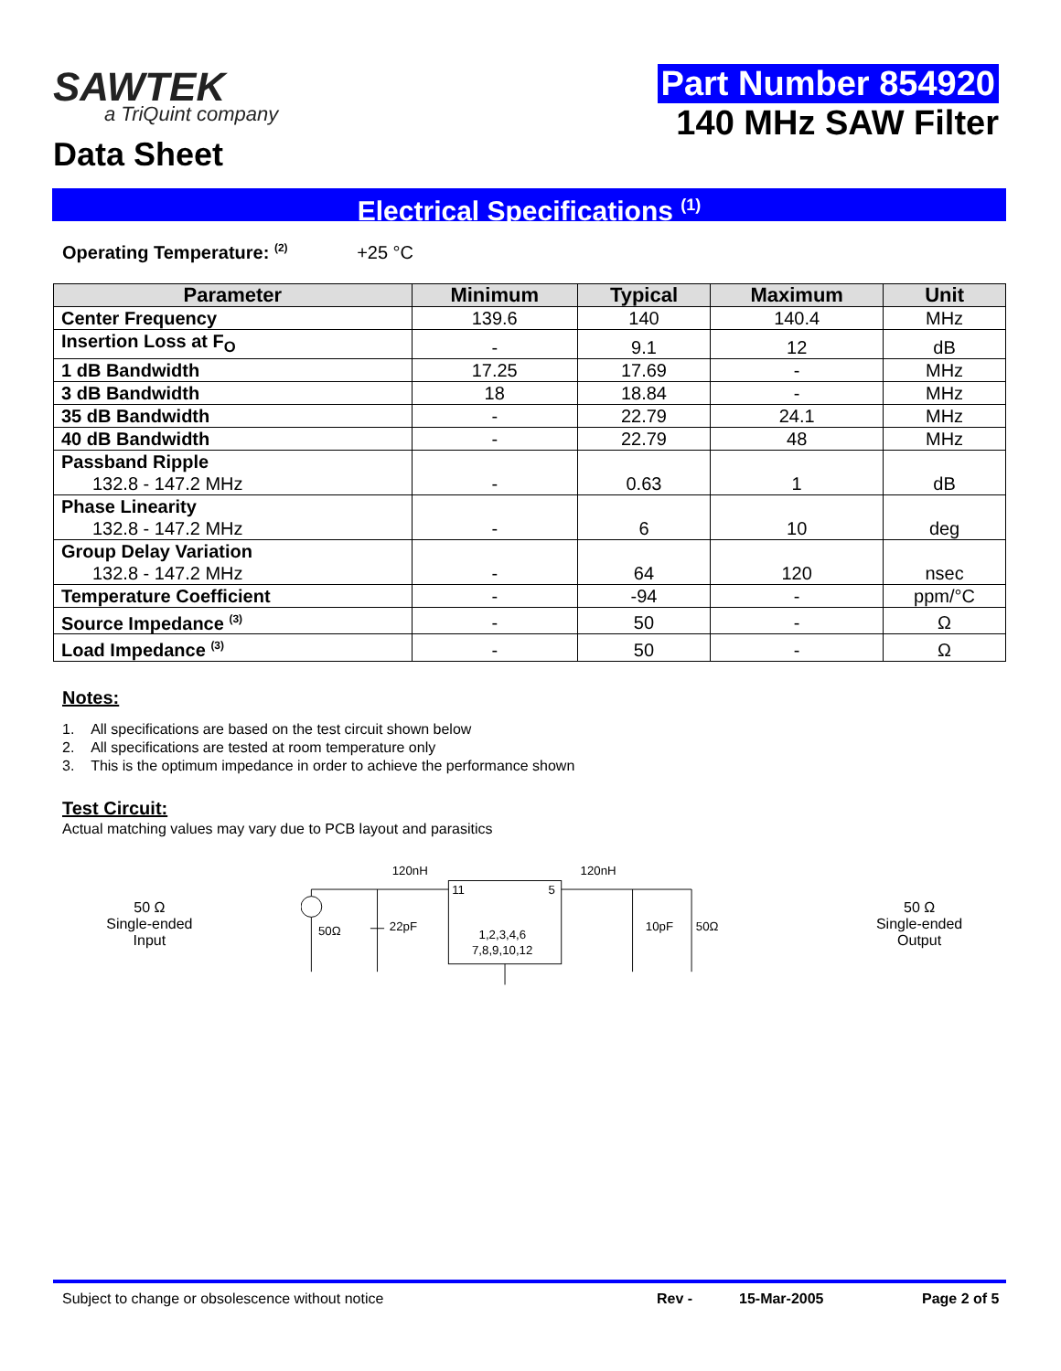SAWTEK
a TriQuint company
Data Sheet
Part Number 854920
140 MHz SAW Filter
Electrical Specifications <sup>(1)</sup>
Operating Temperature: <sup>(2)</sup> +25 °C
| Parameter | Minimum | Typical | Maximum | Unit |
| --- | --- | --- | --- | --- |
| Center Frequency | 139.6 | 140 | 140.4 | MHz |
| Insertion Loss at F<sub>O</sub> | - | 9.1 | 12 | dB |
| 1 dB Bandwidth | 17.25 | 17.69 | - | MHz |
| 3 dB Bandwidth | 18 | 18.84 | - | MHz |
| 35 dB Bandwidth | - | 22.79 | 24.1 | MHz |
| 40 dB Bandwidth | - | 22.79 | 48 | MHz |
| Passband Ripple 132.8 - 147.2 MHz | - | 0.63 | 1 | dB |
| Phase Linearity 132.8 - 147.2 MHz | - | 6 | 10 | deg |
| Group Delay Variation 132.8 - 147.2 MHz | - | 64 | 120 | nsec |
| Temperature Coefficient | - | -94 | - | ppm/°C |
| Source Impedance <sup>(3)</sup> | - | 50 | - | Ω |
| Load Impedance <sup>(3)</sup> | - | 50 | - | Ω |
Notes:
1. All specifications are based on the test circuit shown below
2. All specifications are tested at room temperature only
3. This is the optimum impedance in order to achieve the performance shown
Test Circuit:
Actual matching values may vary due to PCB layout and parasitics
50 Ω
Single-ended
Input
120nH
120nH
50Ω
22pF
11
5
1,2,3,4,6
7,8,9,10,12
10pF
50Ω
50 Ω
Single-ended
Output
Subject to change or obsolescence without notice Rev - 15-Mar-2005 Page 2 of 5